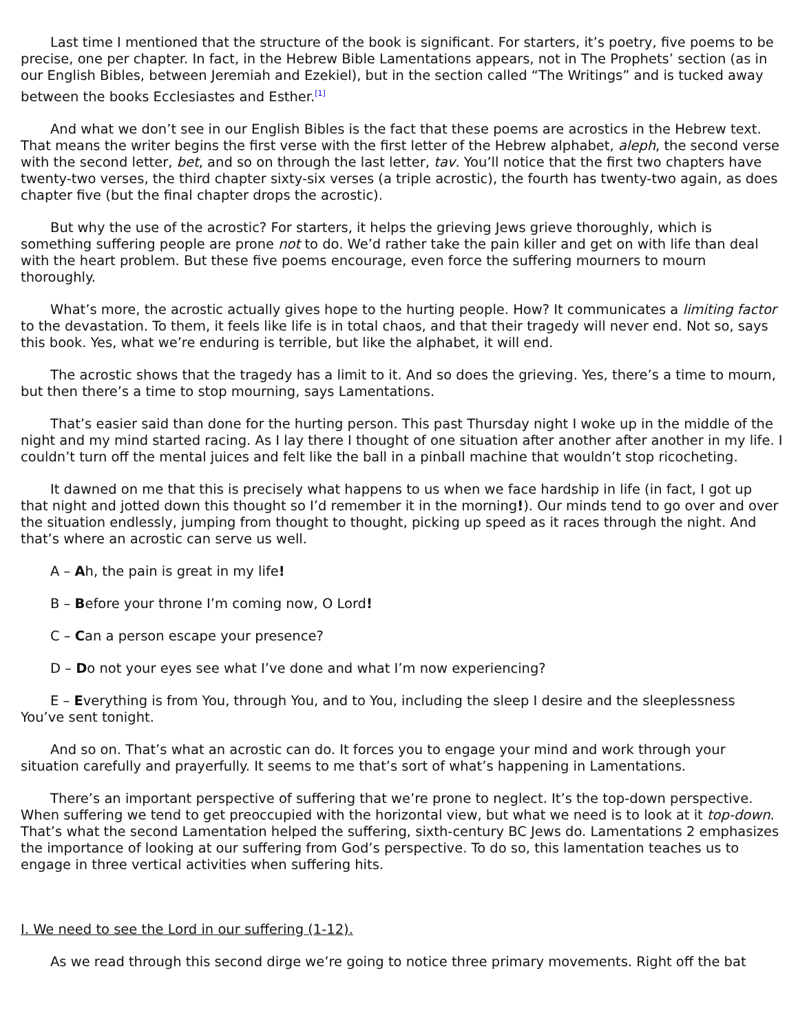Last time I mentioned that the structure of the book is significant. For starters, it’s poetry, five poems to be precise, one per chapter. In fact, in the Hebrew Bible Lamentations appears, not in The Prophets’ section (as in our English Bibles, between Jeremiah and Ezekiel), but in the section called “The Writings” and is tucked away between the books Ecclesiastes and Esther.<sup>[1]</sup>
And what we don’t see in our English Bibles is the fact that these poems are acrostics in the Hebrew text. That means the writer begins the first verse with the first letter of the Hebrew alphabet, aleph, the second verse with the second letter, bet, and so on through the last letter, tav. You’ll notice that the first two chapters have twenty-two verses, the third chapter sixty-six verses (a triple acrostic), the fourth has twenty-two again, as does chapter five (but the final chapter drops the acrostic).
But why the use of the acrostic? For starters, it helps the grieving Jews grieve thoroughly, which is something suffering people are prone not to do. We’d rather take the pain killer and get on with life than deal with the heart problem. But these five poems encourage, even force the suffering mourners to mourn thoroughly.
What’s more, the acrostic actually gives hope to the hurting people. How? It communicates a limiting factor to the devastation. To them, it feels like life is in total chaos, and that their tragedy will never end. Not so, says this book. Yes, what we’re enduring is terrible, but like the alphabet, it will end.
The acrostic shows that the tragedy has a limit to it. And so does the grieving. Yes, there’s a time to mourn, but then there’s a time to stop mourning, says Lamentations.
That’s easier said than done for the hurting person. This past Thursday night I woke up in the middle of the night and my mind started racing. As I lay there I thought of one situation after another after another in my life. I couldn’t turn off the mental juices and felt like the ball in a pinball machine that wouldn’t stop ricocheting.
It dawned on me that this is precisely what happens to us when we face hardship in life (in fact, I got up that night and jotted down this thought so I’d remember it in the morning!). Our minds tend to go over and over the situation endlessly, jumping from thought to thought, picking up speed as it races through the night. And that’s where an acrostic can serve us well.
A – Ah, the pain is great in my life!
B – Before your throne I’m coming now, O Lord!
C – Can a person escape your presence?
D – Do not your eyes see what I’ve done and what I’m now experiencing?
E – Everything is from You, through You, and to You, including the sleep I desire and the sleeplessness You’ve sent tonight.
And so on. That’s what an acrostic can do. It forces you to engage your mind and work through your situation carefully and prayerfully. It seems to me that’s sort of what’s happening in Lamentations.
There’s an important perspective of suffering that we’re prone to neglect. It’s the top-down perspective. When suffering we tend to get preoccupied with the horizontal view, but what we need is to look at it top-down. That’s what the second Lamentation helped the suffering, sixth-century BC Jews do. Lamentations 2 emphasizes the importance of looking at our suffering from God’s perspective. To do so, this lamentation teaches us to engage in three vertical activities when suffering hits.
I. We need to see the Lord in our suffering (1-12).
As we read through this second dirge we’re going to notice three primary movements. Right off the bat